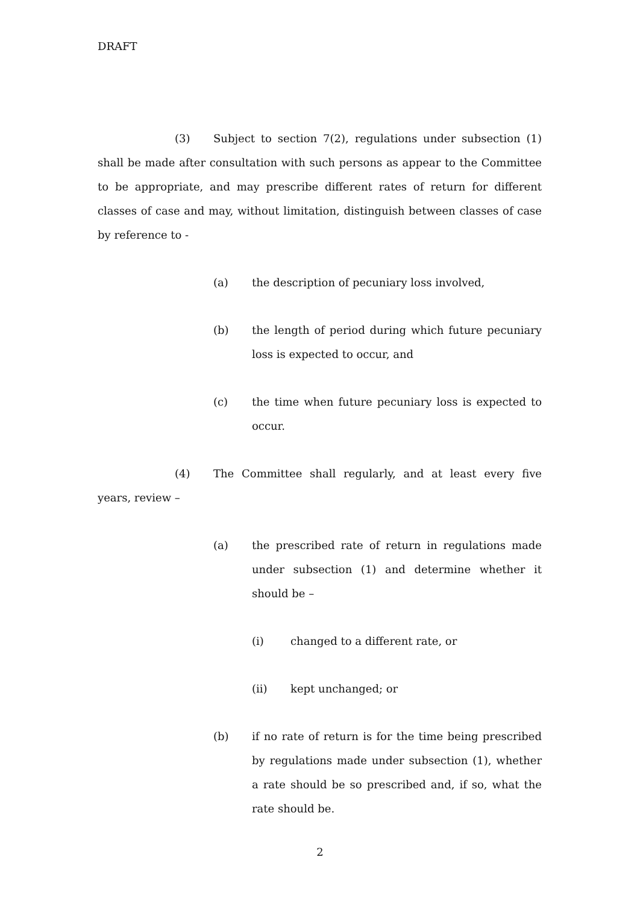DRAFT
(3) Subject to section 7(2), regulations under subsection (1) shall be made after consultation with such persons as appear to the Committee to be appropriate, and may prescribe different rates of return for different classes of case and may, without limitation, distinguish between classes of case by reference to -
(a) the description of pecuniary loss involved,
(b) the length of period during which future pecuniary loss is expected to occur, and
(c) the time when future pecuniary loss is expected to occur.
(4) The Committee shall regularly, and at least every five years, review –
(a) the prescribed rate of return in regulations made under subsection (1) and determine whether it should be –
(i) changed to a different rate, or
(ii) kept unchanged; or
(b) if no rate of return is for the time being prescribed by regulations made under subsection (1), whether a rate should be so prescribed and, if so, what the rate should be.
2